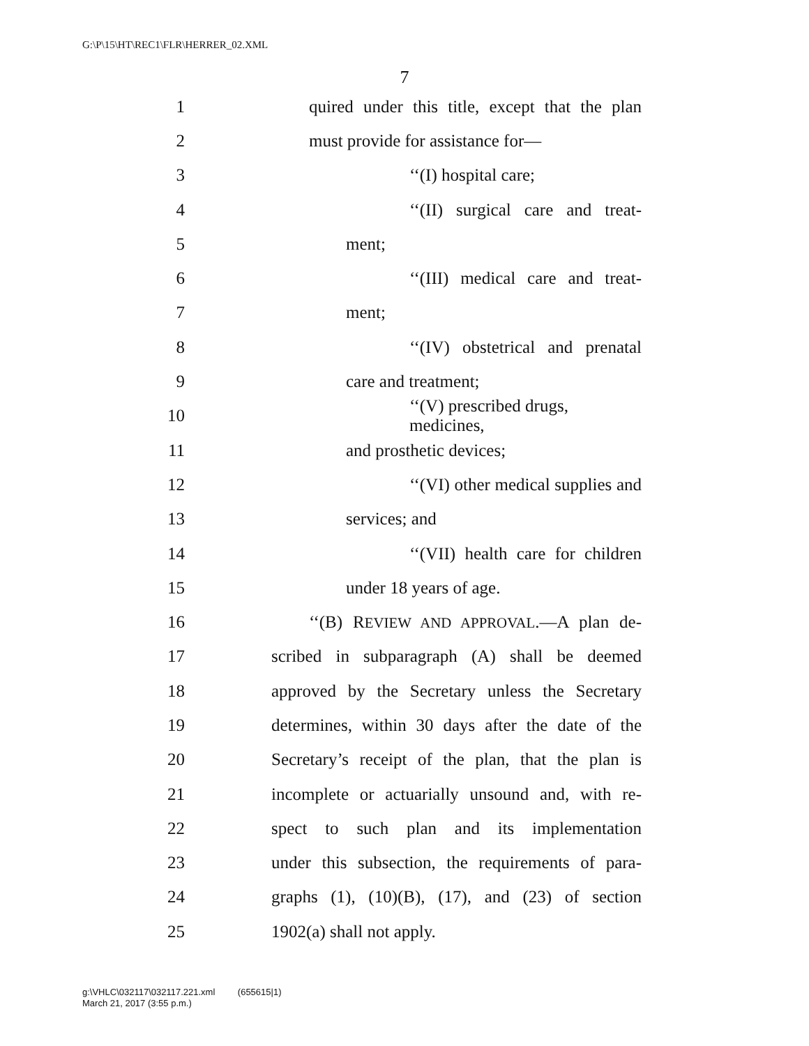G:\P\15\HT\REC1\FLR\HERRER_02.XML
7
1 quired under this title, except that the plan
2 must provide for assistance for—
3 ‘‘(I) hospital care;
4 ‘‘(II) surgical care and treat-
5 ment;
6 ‘‘(III) medical care and treat-
7 ment;
8 ‘‘(IV) obstetrical and prenatal
9 care and treatment;
10 ‘‘(V) prescribed drugs, medicines,
11 and prosthetic devices;
12 ‘‘(VI) other medical supplies and
13 services; and
14 ‘‘(VII) health care for children
15 under 18 years of age.
16 ‘‘(B) REVIEW AND APPROVAL.—A plan de-
17 scribed in subparagraph (A) shall be deemed
18 approved by the Secretary unless the Secretary
19 determines, within 30 days after the date of the
20 Secretary’s receipt of the plan, that the plan is
21 incomplete or actuarially unsound and, with re-
22 spect to such plan and its implementation
23 under this subsection, the requirements of para-
24 graphs (1), (10)(B), (17), and (23) of section
25 1902(a) shall not apply.
g:\VHLC\032117\032117.221.xml (655615|1)
March 21, 2017 (3:55 p.m.)